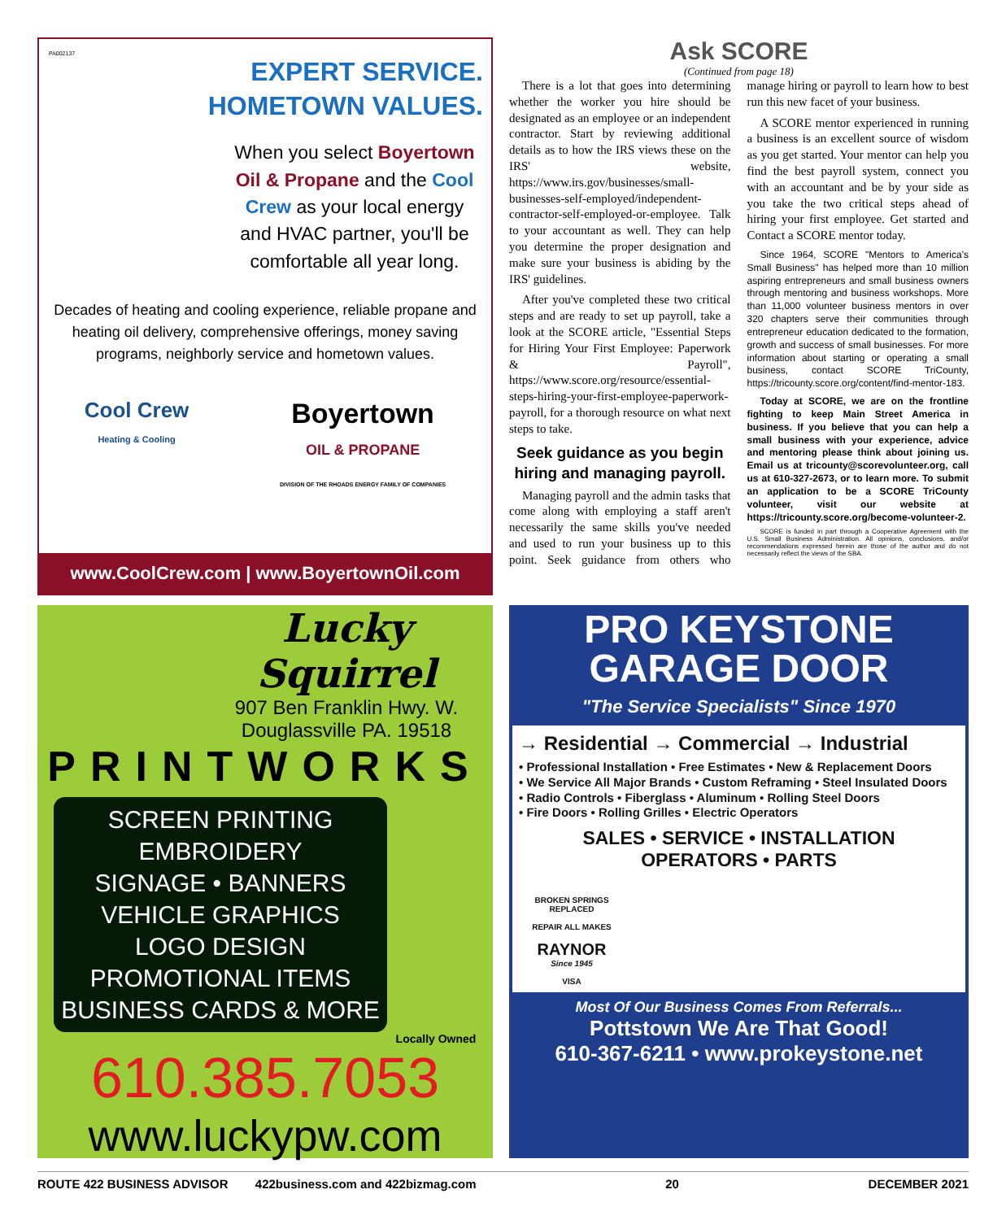PA002137
EXPERT SERVICE.
HOMETOWN VALUES.
When you select Boyertown Oil & Propane and the Cool Crew as your local energy and HVAC partner, you'll be comfortable all year long.
Decades of heating and cooling experience, reliable propane and heating oil delivery, comprehensive offerings, money saving programs, neighborly service and hometown values.
Cool Crew
Heating & Cooling
Boyertown
OIL & PROPANE
DIVISION OF THE RHOADS ENERGY FAMILY OF COMPANIES
www.CoolCrew.com | www.BoyertownOil.com
Ask SCORE
(Continued from page 18)
There is a lot that goes into determining whether the worker you hire should be designated as an employee or an independent contractor. Start by reviewing additional details as to how the IRS views these on the IRS' website, https://www.irs.gov/businesses/small-businesses-self-employed/independent-contractor-self-employed-or-employee. Talk to your accountant as well. They can help you determine the proper designation and make sure your business is abiding by the IRS' guidelines.
After you've completed these two critical steps and are ready to set up payroll, take a look at the SCORE article, "Essential Steps for Hiring Your First Employee: Paperwork & Payroll", https://www.score.org/resource/essential-steps-hiring-your-first-employee-paperwork-payroll, for a thorough resource on what next steps to take.
Seek guidance as you begin hiring and managing payroll.
Managing payroll and the admin tasks that come along with employing a staff aren't necessarily the same skills you've needed and used to run your business up to this point. Seek guidance from others who manage hiring or payroll to learn how to best run this new facet of your business.
A SCORE mentor experienced in running a business is an excellent source of wisdom as you get started. Your mentor can help you find the best payroll system, connect you with an accountant and be by your side as you take the two critical steps ahead of hiring your first employee. Get started and Contact a SCORE mentor today.
Since 1964, SCORE "Mentors to America's Small Business" has helped more than 10 million aspiring entrepreneurs and small business owners through mentoring and business workshops. More than 11,000 volunteer business mentors in over 320 chapters serve their communities through entrepreneur education dedicated to the formation, growth and success of small businesses. For more information about starting or operating a small business, contact SCORE TriCounty, https://tricounty.score.org/content/find-mentor-183.
Today at SCORE, we are on the frontline fighting to keep Main Street America in business. If you believe that you can help a small business with your experience, advice and mentoring please think about joining us. Email us at tricounty@scorevolunteer.org, call us at 610-327-2673, or to learn more. To submit an application to be a SCORE TriCounty volunteer, visit our website at https://tricounty.score.org/become-volunteer-2.
SCORE is funded in part through a Cooperative Agreement with the U.S. Small Business Administration. All opinions, conclusions, and/or recommendations expressed herein are those of the author and do not necessarily reflect the views of the SBA.
Lucky
Squirrel
907 Ben Franklin Hwy. W.
Douglassville PA. 19518
PRINTWORKS
SCREEN PRINTING
EMBROIDERY
SIGNAGE • BANNERS
VEHICLE GRAPHICS
LOGO DESIGN
PROMOTIONAL ITEMS
BUSINESS CARDS & MORE
Locally Owned
610.385.7053
www.luckypw.com
PRO KEYSTONE
GARAGE DOOR
"The Service Specialists" Since 1970
→ Residential → Commercial → Industrial
• Professional Installation • Free Estimates • New & Replacement Doors
• We Service All Major Brands • Custom Reframing • Steel Insulated Doors
• Radio Controls • Fiberglass • Aluminum • Rolling Steel Doors
• Fire Doors • Rolling Grilles • Electric Operators
SALES • SERVICE • INSTALLATION
OPERATORS • PARTS
BROKEN SPRINGS REPLACED
REPAIR ALL MAKES
RAYNOR
Since 1945
VISA
Most Of Our Business Comes From Referrals...
Pottstown We Are That Good!
610-367-6211 • www.prokeystone.net
ROUTE 422 BUSINESS ADVISOR 422business.com and 422bizmag.com 20 DECEMBER 2021